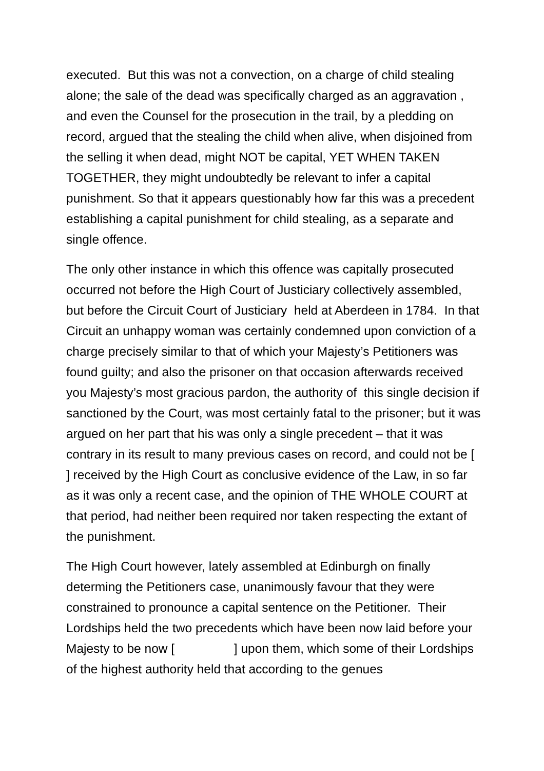executed. But this was not a convection, on a charge of child stealing alone; the sale of the dead was specifically charged as an aggravation , and even the Counsel for the prosecution in the trail, by a pledding on record, argued that the stealing the child when alive, when disjoined from the selling it when dead, might NOT be capital, YET WHEN TAKEN TOGETHER, they might undoubtedly be relevant to infer a capital punishment. So that it appears questionably how far this was a precedent establishing a capital punishment for child stealing, as a separate and single offence.
The only other instance in which this offence was capitally prosecuted occurred not before the High Court of Justiciary collectively assembled, but before the Circuit Court of Justiciary held at Aberdeen in 1784. In that Circuit an unhappy woman was certainly condemned upon conviction of a charge precisely similar to that of which your Majesty’s Petitioners was found guilty; and also the prisoner on that occasion afterwards received you Majesty’s most gracious pardon, the authority of this single decision if sanctioned by the Court, was most certainly fatal to the prisoner; but it was argued on her part that his was only a single precedent – that it was contrary in its result to many previous cases on record, and could not be [ ] received by the High Court as conclusive evidence of the Law, in so far as it was only a recent case, and the opinion of THE WHOLE COURT at that period, had neither been required nor taken respecting the extant of the punishment.
The High Court however, lately assembled at Edinburgh on finally determing the Petitioners case, unanimously favour that they were constrained to pronounce a capital sentence on the Petitioner. Their Lordships held the two precedents which have been now laid before your Majesty to be now [ ] upon them, which some of their Lordships of the highest authority held that according to the genues